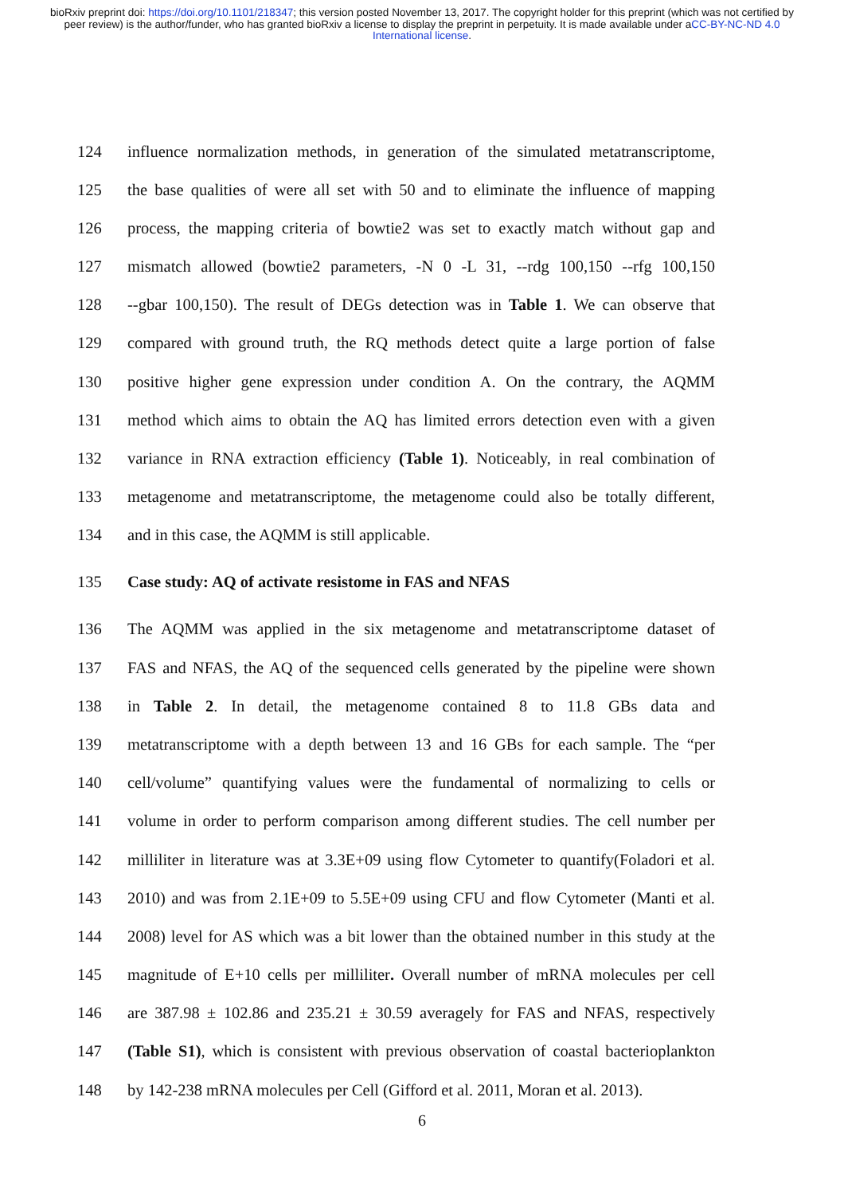bioRxiv preprint doi: https://doi.org/10.1101/218347; this version posted November 13, 2017. The copyright holder for this preprint (which was not certified by peer review) is the author/funder, who has granted bioRxiv a license to display the preprint in perpetuity. It is made available under aCC-BY-NC-ND 4.0 International license.
124 influence normalization methods, in generation of the simulated metatranscriptome,
125 the base qualities of were all set with 50 and to eliminate the influence of mapping
126 process, the mapping criteria of bowtie2 was set to exactly match without gap and
127 mismatch allowed (bowtie2 parameters, -N 0 -L 31, --rdg 100,150 --rfg 100,150
128 --gbar 100,150). The result of DEGs detection was in Table 1. We can observe that
129 compared with ground truth, the RQ methods detect quite a large portion of false
130 positive higher gene expression under condition A. On the contrary, the AQMM
131 method which aims to obtain the AQ has limited errors detection even with a given
132 variance in RNA extraction efficiency (Table 1). Noticeably, in real combination of
133 metagenome and metatranscriptome, the metagenome could also be totally different,
134 and in this case, the AQMM is still applicable.
135 Case study: AQ of activate resistome in FAS and NFAS
136 The AQMM was applied in the six metagenome and metatranscriptome dataset of
137 FAS and NFAS, the AQ of the sequenced cells generated by the pipeline were shown
138 in Table 2. In detail, the metagenome contained 8 to 11.8 GBs data and
139 metatranscriptome with a depth between 13 and 16 GBs for each sample. The “per
140 cell/volume” quantifying values were the fundamental of normalizing to cells or
141 volume in order to perform comparison among different studies. The cell number per
142 milliliter in literature was at 3.3E+09 using flow Cytometer to quantify(Foladori et al.
143 2010) and was from 2.1E+09 to 5.5E+09 using CFU and flow Cytometer (Manti et al.
144 2008) level for AS which was a bit lower than the obtained number in this study at the
145 magnitude of E+10 cells per milliliter. Overall number of mRNA molecules per cell
146 are 387.98 ± 102.86 and 235.21 ± 30.59 averagely for FAS and NFAS, respectively
147 (Table S1), which is consistent with previous observation of coastal bacterioplankton
148 by 142-238 mRNA molecules per Cell (Gifford et al. 2011, Moran et al. 2013).
6